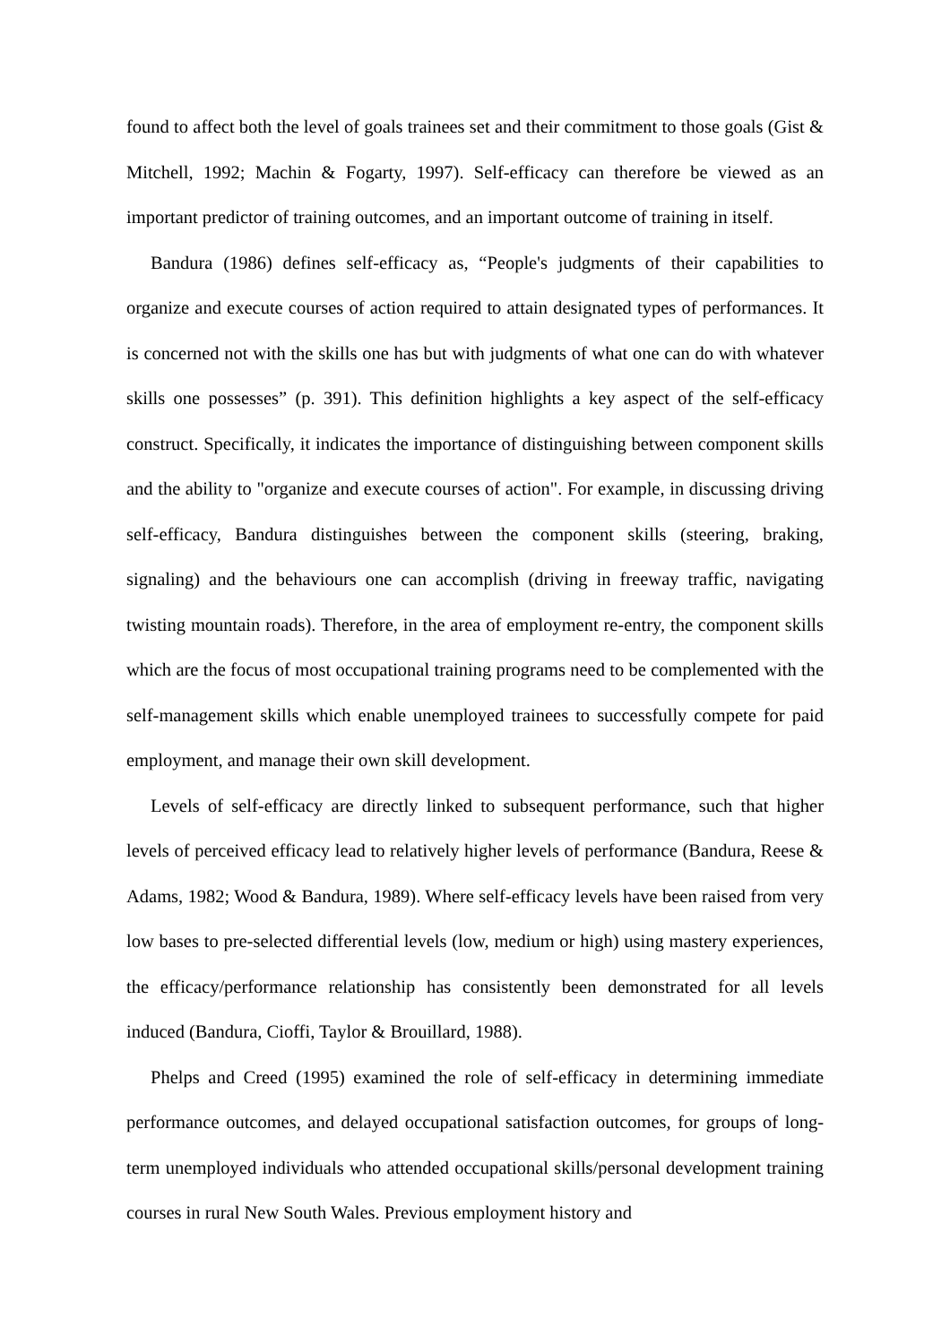found to affect both the level of goals trainees set and their commitment to those goals (Gist & Mitchell, 1992; Machin & Fogarty, 1997). Self-efficacy can therefore be viewed as an important predictor of training outcomes, and an important outcome of training in itself.
Bandura (1986) defines self-efficacy as, “People's judgments of their capabilities to organize and execute courses of action required to attain designated types of performances. It is concerned not with the skills one has but with judgments of what one can do with whatever skills one possesses” (p. 391). This definition highlights a key aspect of the self-efficacy construct. Specifically, it indicates the importance of distinguishing between component skills and the ability to "organize and execute courses of action". For example, in discussing driving self-efficacy, Bandura distinguishes between the component skills (steering, braking, signaling) and the behaviours one can accomplish (driving in freeway traffic, navigating twisting mountain roads). Therefore, in the area of employment re-entry, the component skills which are the focus of most occupational training programs need to be complemented with the self-management skills which enable unemployed trainees to successfully compete for paid employment, and manage their own skill development.
Levels of self-efficacy are directly linked to subsequent performance, such that higher levels of perceived efficacy lead to relatively higher levels of performance (Bandura, Reese & Adams, 1982; Wood & Bandura, 1989). Where self-efficacy levels have been raised from very low bases to pre-selected differential levels (low, medium or high) using mastery experiences, the efficacy/performance relationship has consistently been demonstrated for all levels induced (Bandura, Cioffi, Taylor & Brouillard, 1988).
Phelps and Creed (1995) examined the role of self-efficacy in determining immediate performance outcomes, and delayed occupational satisfaction outcomes, for groups of long-term unemployed individuals who attended occupational skills/personal development training courses in rural New South Wales. Previous employment history and